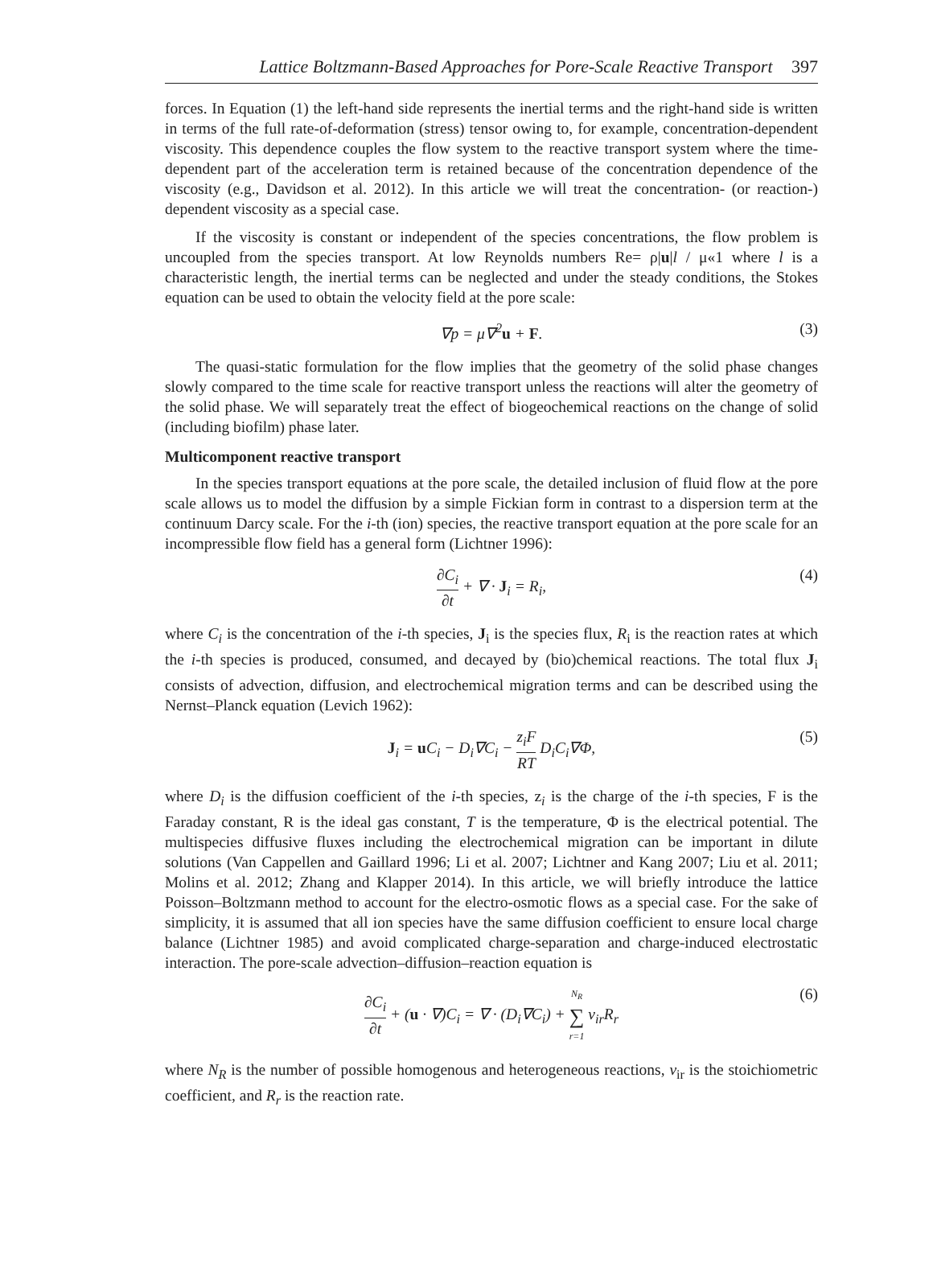Lattice Boltzmann-Based Approaches for Pore-Scale Reactive Transport 397
forces. In Equation (1) the left-hand side represents the inertial terms and the right-hand side is written in terms of the full rate-of-deformation (stress) tensor owing to, for example, concentration-dependent viscosity. This dependence couples the flow system to the reactive transport system where the time-dependent part of the acceleration term is retained because of the concentration dependence of the viscosity (e.g., Davidson et al. 2012). In this article we will treat the concentration- (or reaction-) dependent viscosity as a special case.
If the viscosity is constant or independent of the species concentrations, the flow problem is uncoupled from the species transport. At low Reynolds numbers Re= ρ|u|l / μ«1 where l is a characteristic length, the inertial terms can be neglected and under the steady conditions, the Stokes equation can be used to obtain the velocity field at the pore scale:
∇p = μ∇<sup>2</sup>u + F. (3)
The quasi-static formulation for the flow implies that the geometry of the solid phase changes slowly compared to the time scale for reactive transport unless the reactions will alter the geometry of the solid phase. We will separately treat the effect of biogeochemical reactions on the change of solid (including biofilm) phase later.
Multicomponent reactive transport
In the species transport equations at the pore scale, the detailed inclusion of fluid flow at the pore scale allows us to model the diffusion by a simple Fickian form in contrast to a dispersion term at the continuum Darcy scale. For the i-th (ion) species, the reactive transport equation at the pore scale for an incompressible flow field has a general form (Lichtner 1996):
∂C<sub>i</sub> ∂t + ∇ · J<sub>i</sub> = R<sub>i</sub>, (4)
where C<sub>i</sub> is the concentration of the i-th species, J<sub>i</sub> is the species flux, R<sub>i</sub> is the reaction rates at which the i-th species is produced, consumed, and decayed by (bio)chemical reactions. The total flux J<sub>i</sub> consists of advection, diffusion, and electrochemical migration terms and can be described using the Nernst–Planck equation (Levich 1962):
J<sub>i</sub> = u C<sub>i</sub> − D<sub>i</sub>∇C<sub>i</sub> − z<sub>i</sub>F RT D<sub>i</sub>C<sub>i</sub>∇Φ, (5)
where D<sub>i</sub> is the diffusion coefficient of the i-th species, z<sub>i</sub> is the charge of the i-th species, F is the Faraday constant, R is the ideal gas constant, T is the temperature, Φ is the electrical potential. The multispecies diffusive fluxes including the electrochemical migration can be important in dilute solutions (Van Cappellen and Gaillard 1996; Li et al. 2007; Lichtner and Kang 2007; Liu et al. 2011; Molins et al. 2012; Zhang and Klapper 2014). In this article, we will briefly introduce the lattice Poisson–Boltzmann method to account for the electro-osmotic flows as a special case. For the sake of simplicity, it is assumed that all ion species have the same diffusion coefficient to ensure local charge balance (Lichtner 1985) and avoid complicated charge-separation and charge-induced electrostatic interaction. The pore-scale advection–diffusion–reaction equation is
∂C<sub>i</sub> ∂t + (u · ∇)C<sub>i</sub> = ∇ · (D<sub>i</sub>∇C<sub>i</sub>) + N<sub>R</sub> ∑ r=1 v<sub>ir</sub>R<sub>r</sub> (6)
where N<sub>R</sub> is the number of possible homogenous and heterogeneous reactions, v<sub>ir</sub> is the stoichiometric coefficient, and R<sub>r</sub> is the reaction rate.